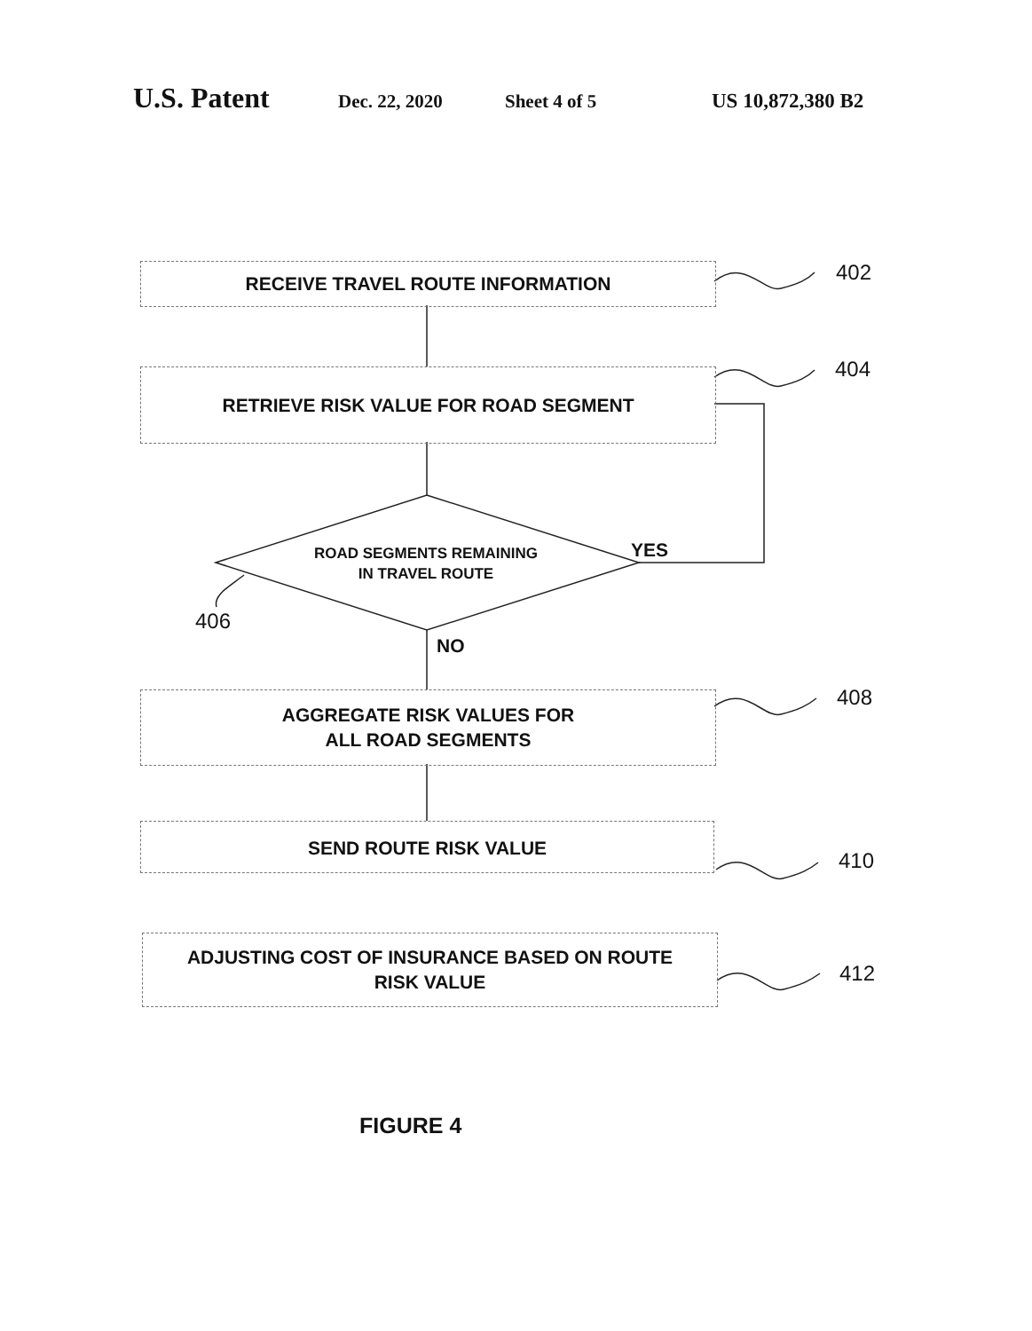U.S. Patent Dec. 22, 2020 Sheet 4 of 5 US 10,872,380 B2
RECEIVE TRAVEL ROUTE INFORMATION 402
RETRIEVE RISK VALUE FOR ROAD SEGMENT 404
ROAD SEGMENTS REMAINING
IN TRAVEL ROUTE
YES
NO
406
AGGREGATE RISK VALUES FOR
ALL ROAD SEGMENTS
408
SEND ROUTE RISK VALUE
410
ADJUSTING COST OF INSURANCE BASED ON ROUTE
RISK VALUE
412
FIGURE 4